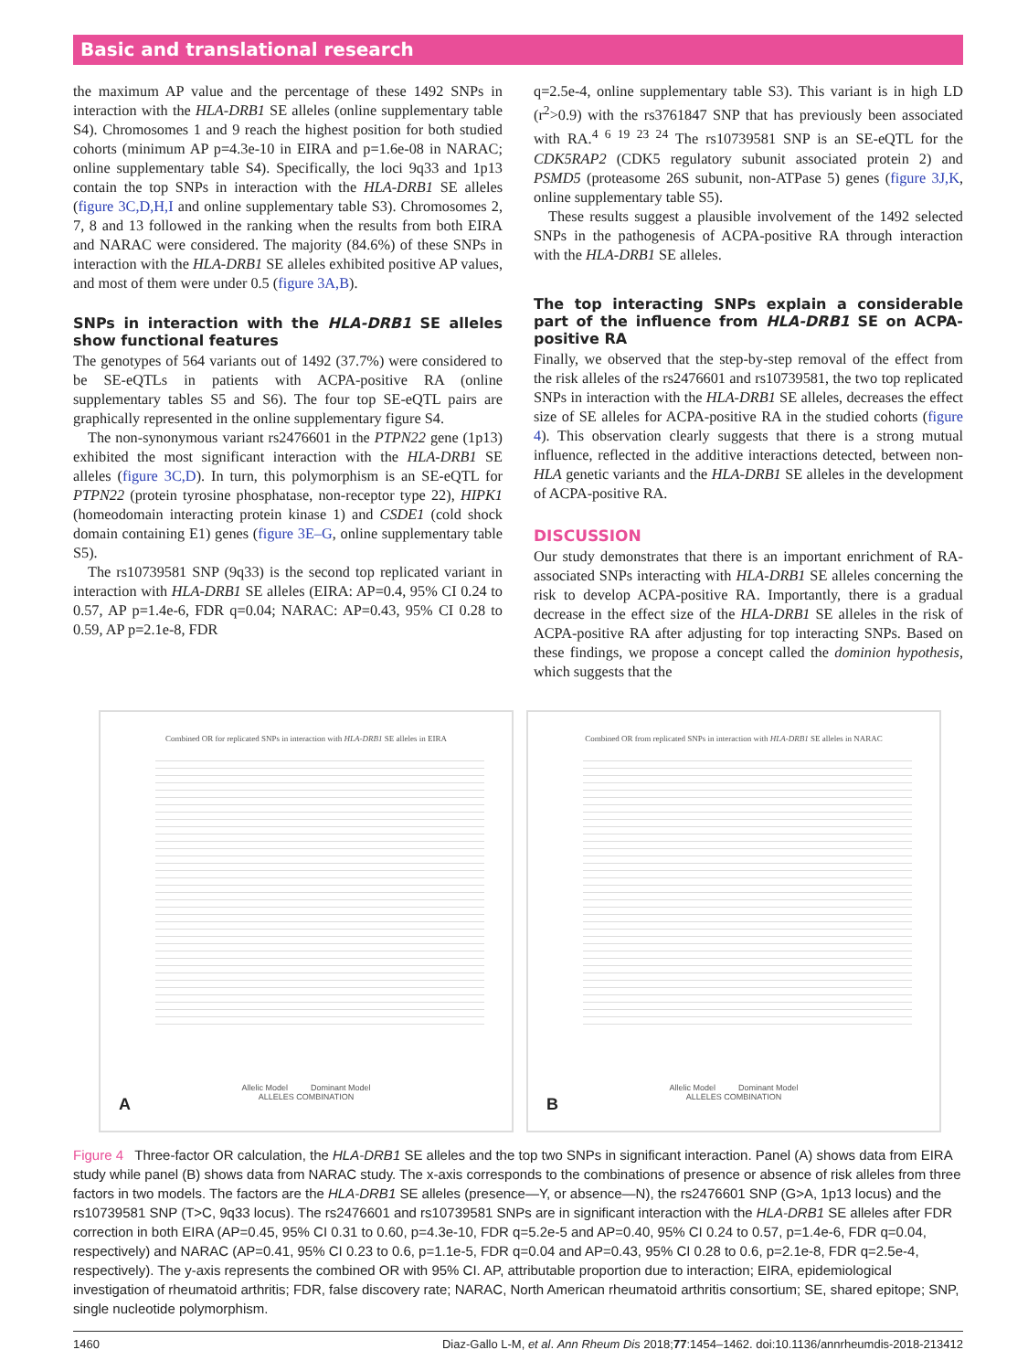Basic and translational research
the maximum AP value and the percentage of these 1492 SNPs in interaction with the HLA-DRB1 SE alleles (online supplementary table S4). Chromosomes 1 and 9 reach the highest position for both studied cohorts (minimum AP p=4.3e-10 in EIRA and p=1.6e-08 in NARAC; online supplementary table S4). Specifically, the loci 9q33 and 1p13 contain the top SNPs in interaction with the HLA-DRB1 SE alleles (figure 3C,D,H,I and online supplementary table S3). Chromosomes 2, 7, 8 and 13 followed in the ranking when the results from both EIRA and NARAC were considered. The majority (84.6%) of these SNPs in interaction with the HLA-DRB1 SE alleles exhibited positive AP values, and most of them were under 0.5 (figure 3A,B).
SNPs in interaction with the HLA-DRB1 SE alleles show functional features
The genotypes of 564 variants out of 1492 (37.7%) were considered to be SE-eQTLs in patients with ACPA-positive RA (online supplementary tables S5 and S6). The four top SE-eQTL pairs are graphically represented in the online supplementary figure S4.
The non-synonymous variant rs2476601 in the PTPN22 gene (1p13) exhibited the most significant interaction with the HLA-DRB1 SE alleles (figure 3C,D). In turn, this polymorphism is an SE-eQTL for PTPN22 (protein tyrosine phosphatase, non-receptor type 22), HIPK1 (homeodomain interacting protein kinase 1) and CSDE1 (cold shock domain containing E1) genes (figure 3E–G, online supplementary table S5).
The rs10739581 SNP (9q33) is the second top replicated variant in interaction with HLA-DRB1 SE alleles (EIRA: AP=0.4, 95% CI 0.24 to 0.57, AP p=1.4e-6, FDR q=0.04; NARAC: AP=0.43, 95% CI 0.28 to 0.59, AP p=2.1e-8, FDR
q=2.5e-4, online supplementary table S3). This variant is in high LD (r<sup>2</sup>>0.9) with the rs3761847 SNP that has previously been associated with RA.<sup>4 6 19 23 24</sup> The rs10739581 SNP is an SE-eQTL for the CDK5RAP2 (CDK5 regulatory subunit associated protein 2) and PSMD5 (proteasome 26S subunit, non-ATPase 5) genes (figure 3J,K, online supplementary table S5).
These results suggest a plausible involvement of the 1492 selected SNPs in the pathogenesis of ACPA-positive RA through interaction with the HLA-DRB1 SE alleles.
The top interacting SNPs explain a considerable part of the influence from HLA-DRB1 SE on ACPA-positive RA
Finally, we observed that the step-by-step removal of the effect from the risk alleles of the rs2476601 and rs10739581, the two top replicated SNPs in interaction with the HLA-DRB1 SE alleles, decreases the effect size of SE alleles for ACPA-positive RA in the studied cohorts (figure 4). This observation clearly suggests that there is a strong mutual influence, reflected in the additive interactions detected, between non-HLA genetic variants and the HLA-DRB1 SE alleles in the development of ACPA-positive RA.
DISCUSSION
Our study demonstrates that there is an important enrichment of RA-associated SNPs interacting with HLA-DRB1 SE alleles concerning the risk to develop ACPA-positive RA. Importantly, there is a gradual decrease in the effect size of the HLA-DRB1 SE alleles in the risk of ACPA-positive RA after adjusting for top interacting SNPs. Based on these findings, we propose a concept called the dominion hypothesis, which suggests that the
Combined OR for replicated SNPs in interaction with HLA-DRB1 SE alleles in EIRA
Allelic Model Dominant Model
ALLELES COMBINATION
A
Combined OR from replicated SNPs in interaction with HLA-DRB1 SE alleles in NARAC
Allelic Model Dominant Model
ALLELES COMBINATION
B
Figure 4 Three-factor OR calculation, the HLA-DRB1 SE alleles and the top two SNPs in significant interaction. Panel (A) shows data from EIRA study while panel (B) shows data from NARAC study. The x-axis corresponds to the combinations of presence or absence of risk alleles from three factors in two models. The factors are the HLA-DRB1 SE alleles (presence—Y, or absence—N), the rs2476601 SNP (G>A, 1p13 locus) and the rs10739581 SNP (T>C, 9q33 locus). The rs2476601 and rs10739581 SNPs are in significant interaction with the HLA-DRB1 SE alleles after FDR correction in both EIRA (AP=0.45, 95% CI 0.31 to 0.60, p=4.3e-10, FDR q=5.2e-5 and AP=0.40, 95% CI 0.24 to 0.57, p=1.4e-6, FDR q=0.04, respectively) and NARAC (AP=0.41, 95% CI 0.23 to 0.6, p=1.1e-5, FDR q=0.04 and AP=0.43, 95% CI 0.28 to 0.6, p=2.1e-8, FDR q=2.5e-4, respectively). The y-axis represents the combined OR with 95% CI. AP, attributable proportion due to interaction; EIRA, epidemiological investigation of rheumatoid arthritis; FDR, false discovery rate; NARAC, North American rheumatoid arthritis consortium; SE, shared epitope; SNP, single nucleotide polymorphism.
1460 Diaz-Gallo L-M, et al. Ann Rheum Dis 2018;77:1454–1462. doi:10.1136/annrheumdis-2018-213412